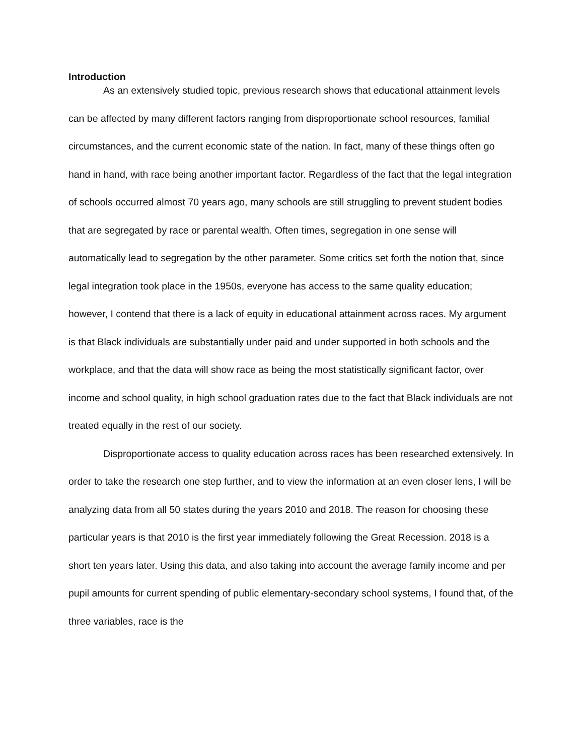Introduction
As an extensively studied topic, previous research shows that educational attainment levels can be affected by many different factors ranging from disproportionate school resources, familial circumstances, and the current economic state of the nation. In fact, many of these things often go hand in hand, with race being another important factor. Regardless of the fact that the legal integration of schools occurred almost 70 years ago, many schools are still struggling to prevent student bodies that are segregated by race or parental wealth. Often times, segregation in one sense will automatically lead to segregation by the other parameter. Some critics set forth the notion that, since legal integration took place in the 1950s, everyone has access to the same quality education; however, I contend that there is a lack of equity in educational attainment across races. My argument is that Black individuals are substantially under paid and under supported in both schools and the workplace, and that the data will show race as being the most statistically significant factor, over income and school quality, in high school graduation rates due to the fact that Black individuals are not treated equally in the rest of our society.
Disproportionate access to quality education across races has been researched extensively. In order to take the research one step further, and to view the information at an even closer lens, I will be analyzing data from all 50 states during the years 2010 and 2018. The reason for choosing these particular years is that 2010 is the first year immediately following the Great Recession. 2018 is a short ten years later. Using this data, and also taking into account the average family income and per pupil amounts for current spending of public elementary-secondary school systems, I found that, of the three variables, race is the